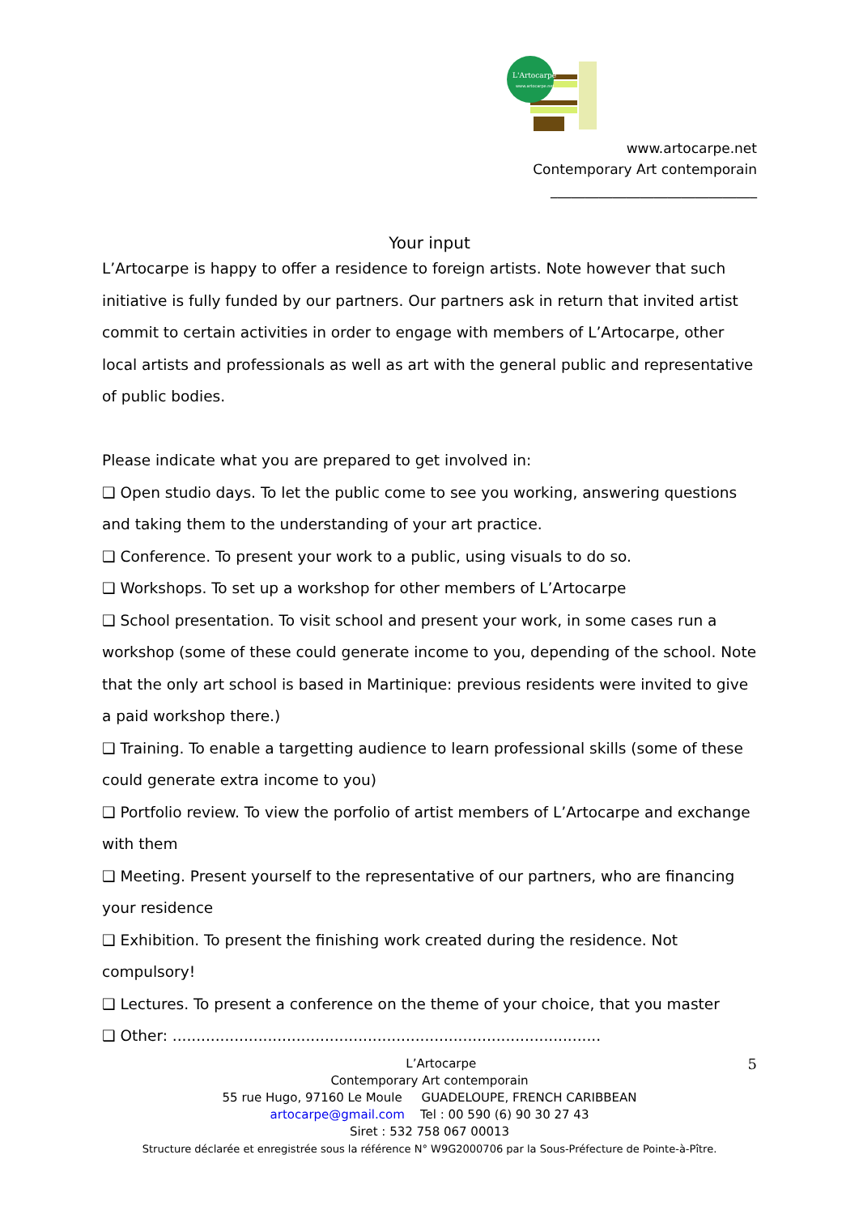L'Artocarpe
www.artocarpe.net
www.artocarpe.net
Contemporary Art contemporain
______________________________
Your input
L’Artocarpe is happy to offer a residence to foreign artists. Note however that such initiative is fully funded by our partners. Our partners ask in return that invited artist commit to certain activities in order to engage with members of L’Artocarpe, other local artists and professionals as well as art with the general public and representative of public bodies.
Please indicate what you are prepared to get involved in:
❑ Open studio days. To let the public come to see you working, answering questions and taking them to the understanding of your art practice.
❑ Conference. To present your work to a public, using visuals to do so.
❑ Workshops. To set up a workshop for other members of L’Artocarpe
❑ School presentation. To visit school and present your work, in some cases run a workshop (some of these could generate income to you, depending of the school. Note that the only art school is based in Martinique: previous residents were invited to give a paid workshop there.)
❑ Training. To enable a targetting audience to learn professional skills (some of these could generate extra income to you)
❑ Portfolio review. To view the porfolio of artist members of L’Artocarpe and exchange with them
❑ Meeting. Present yourself to the representative of our partners, who are financing your residence
❑ Exhibition. To present the finishing work created during the residence. Not compulsory!
❑ Lectures. To present a conference on the theme of your choice, that you master
❑ Other: ..........................................................................................
L’Artocarpe 5
Contemporary Art contemporain
55 rue Hugo, 97160 Le Moule GUADELOUPE, FRENCH CARIBBEAN
artocarpe@gmail.com Tel : 00 590 (6) 90 30 27 43
Siret : 532 758 067 00013
Structure déclarée et enregistrée sous la référence N° W9G2000706 par la Sous-Préfecture de Pointe-à-Pître.